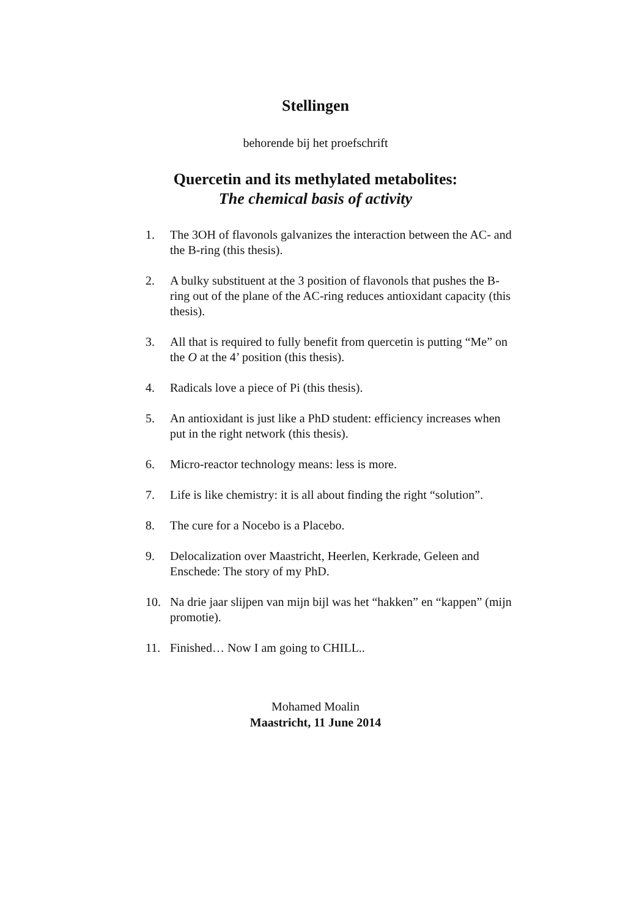Stellingen
behorende bij het proefschrift
Quercetin and its methylated metabolites:
The chemical basis of activity
1. The 3OH of flavonols galvanizes the interaction between the AC- and the B-ring (this thesis).
2. A bulky substituent at the 3 position of flavonols that pushes the B-ring out of the plane of the AC-ring reduces antioxidant capacity (this thesis).
3. All that is required to fully benefit from quercetin is putting “Me” on the O at the 4’ position (this thesis).
4. Radicals love a piece of Pi (this thesis).
5. An antioxidant is just like a PhD student: efficiency increases when put in the right network (this thesis).
6. Micro-reactor technology means: less is more.
7. Life is like chemistry: it is all about finding the right “solution”.
8. The cure for a Nocebo is a Placebo.
9. Delocalization over Maastricht, Heerlen, Kerkrade, Geleen and Enschede: The story of my PhD.
10. Na drie jaar slijpen van mijn bijl was het “hakken” en “kappen” (mijn promotie).
11. Finished… Now I am going to CHILL..
Mohamed Moalin
Maastricht, 11 June 2014